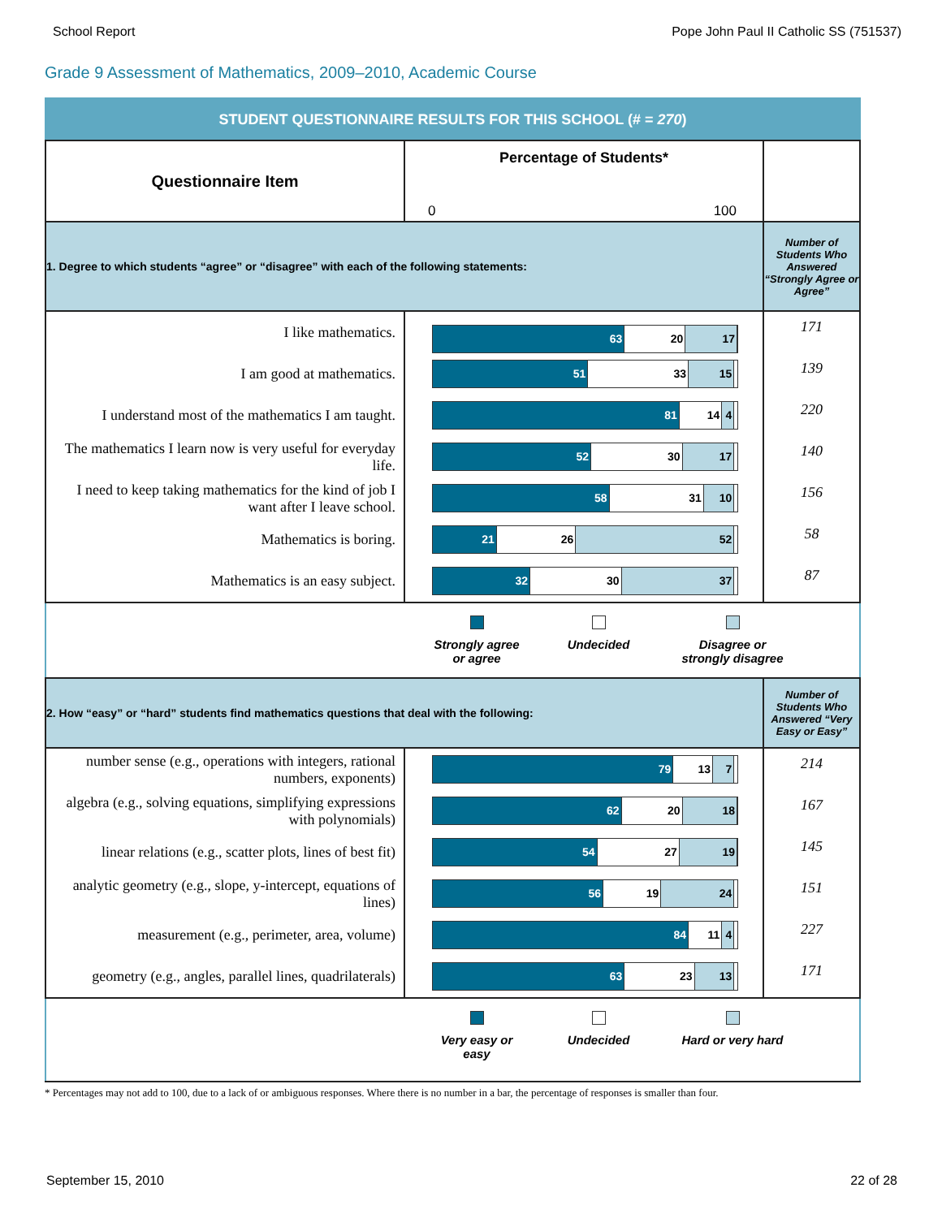School Report Pope John Paul II Catholic SS (751537)
Grade 9 Assessment of Mathematics, 2009–2010, Academic Course
| STUDENT QUESTIONNAIRE RESULTS FOR THIS SCHOOL (# = 270 ) | | |
| Questionnaire Item | Percentage of Students* 0 100 | |
| 1. Degree to which students “agree” or “disagree” with each of the following statements: | | Number of Students Who Answered “Strongly Agree or Agree” |
| I like mathematics. | 63 20 17 | 171 |
| I am good at mathematics. | 51 33 15 | 139 |
| I understand most of the mathematics I am taught. | 81 14 4 | 220 |
| The mathematics I learn now is very useful for everyday life. | 52 30 17 | 140 |
| I need to keep taking mathematics for the kind of job I want after I leave school. | 58 31 10 | 156 |
| Mathematics is boring. | 21 26 52 | 58 |
| Mathematics is an easy subject. | 32 30 37 | 87 |
| Strongly agree or agree Undecided Disagree or strongly disagree | | |
| 2. How “easy” or “hard” students find mathematics questions that deal with the following: | | Number of Students Who Answered “Very Easy or Easy” |
| number sense (e.g., operations with integers, rational numbers, exponents) | 79 13 7 | 214 |
| algebra (e.g., solving equations, simplifying expressions with polynomials) | 62 20 18 | 167 |
| linear relations (e.g., scatter plots, lines of best fit) | 54 27 19 | 145 |
| analytic geometry (e.g., slope, y-intercept, equations of lines) | 56 19 24 | 151 |
| measurement (e.g., perimeter, area, volume) | 84 11 4 | 227 |
| geometry (e.g., angles, parallel lines, quadrilaterals) | 63 23 13 | 171 |
| Very easy or easy Undecided Hard or very hard | | |
* Percentages may not add to 100, due to a lack of or ambiguous responses. Where there is no number in a bar, the percentage of responses is smaller than four.
September 15, 2010 22 of 28